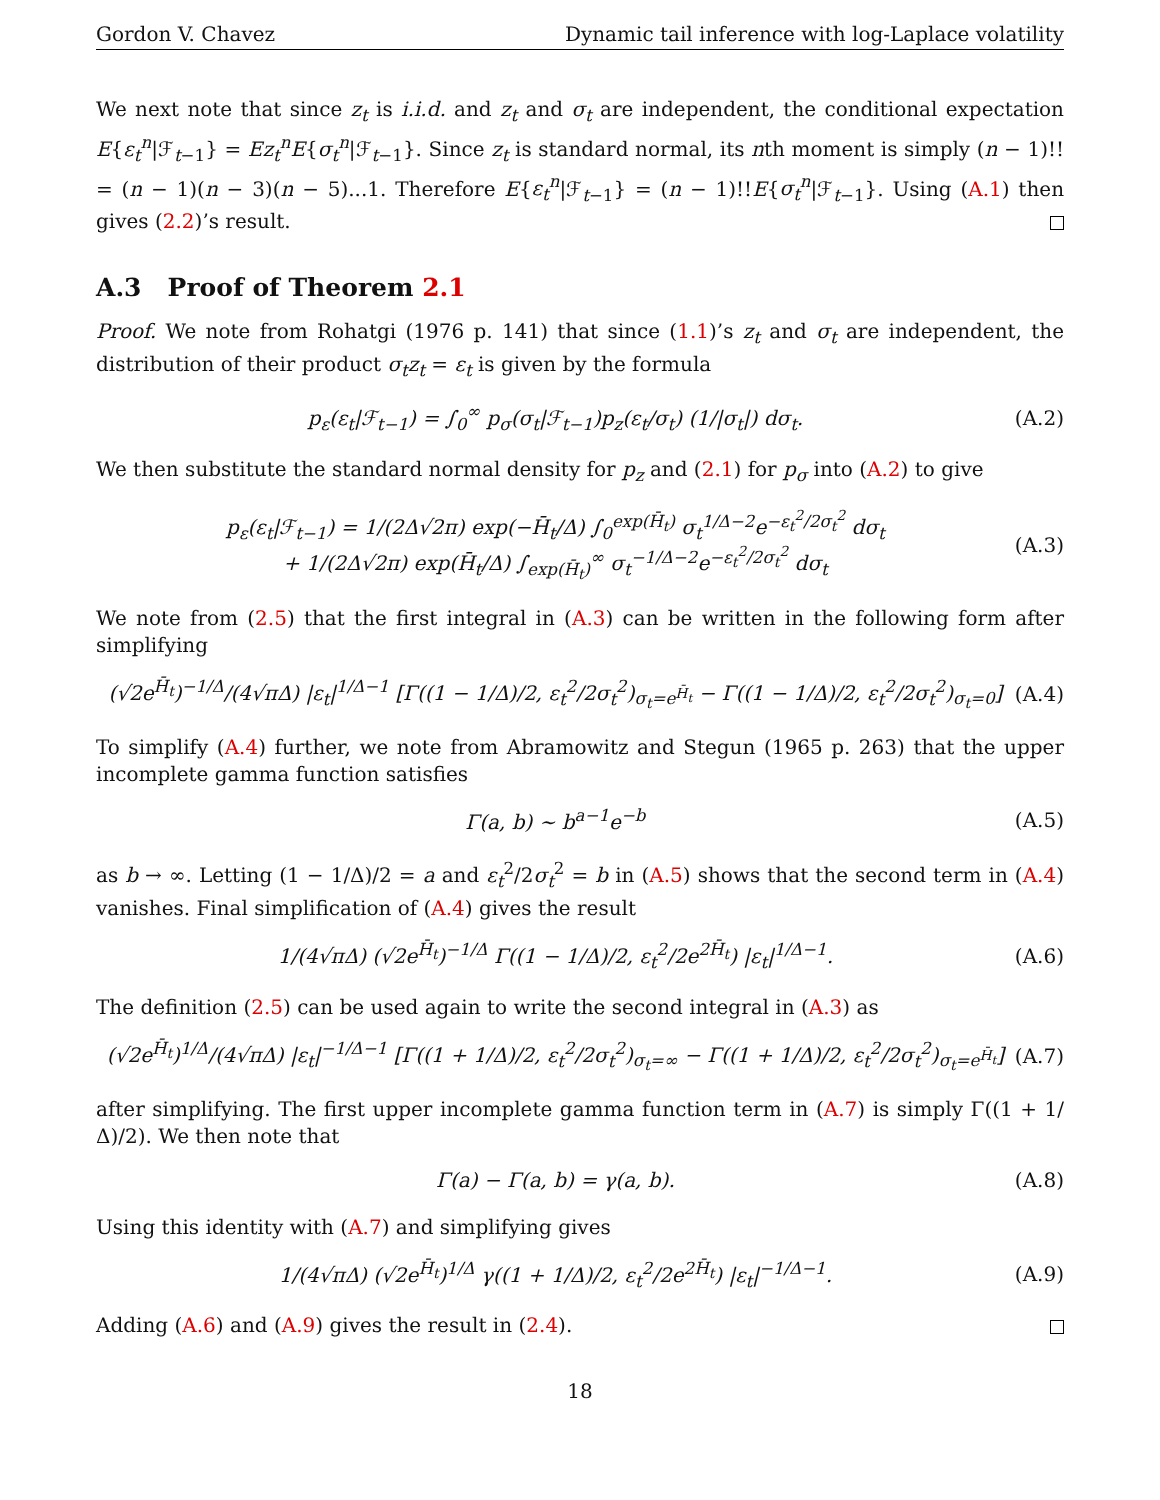Gordon V. Chavez Dynamic tail inference with log-Laplace volatility
We next note that since z<sub>t</sub> is i.i.d. and z<sub>t</sub> and σ<sub>t</sub> are independent, the conditional expectation E{ε<sub>t</sub><sup>n</sup>|ℱ<sub>t−1</sub>} = Ez<sub>t</sub><sup>n</sup>E{σ<sub>t</sub><sup>n</sup>|ℱ<sub>t−1</sub>}. Since z<sub>t</sub> is standard normal, its nth moment is simply (n − 1)!! = (n − 1)(n − 3)(n − 5)...1. Therefore E{ε<sub>t</sub><sup>n</sup>|ℱ<sub>t−1</sub>} = (n − 1)!!E{σ<sub>t</sub><sup>n</sup>|ℱ<sub>t−1</sub>}. Using (A.1) then gives (2.2)’s result.
A.3 Proof of Theorem 2.1
Proof. We note from Rohatgi (1976 p. 141) that since (1.1)’s z<sub>t</sub> and σ<sub>t</sub> are independent, the distribution of their product σ<sub>t</sub>z<sub>t</sub> = ε<sub>t</sub> is given by the formula
p<sub>ε</sub>(ε<sub>t</sub>|ℱ<sub>t−1</sub>) = ∫<sub>0</sub><sup>∞</sup> p<sub>σ</sub>(σ<sub>t</sub>|ℱ<sub>t−1</sub>)p<sub>z</sub>(ε<sub>t</sub>/σ<sub>t</sub>) (1/|σ<sub>t</sub>|) dσ<sub>t</sub>. (A.2)
We then substitute the standard normal density for p<sub>z</sub> and (2.1) for p<sub>σ</sub> into (A.2) to give
p<sub>ε</sub>(ε<sub>t</sub>|ℱ<sub>t−1</sub>) = 1/(2Δ√2π) exp(−H̄<sub>t</sub>/Δ) ∫<sub>0</sub><sup>exp(H̄<sub>t</sub>)</sup> σ<sub>t</sub><sup>1/Δ−2</sup>e<sup>−ε<sub>t</sub><sup>2</sup>/2σ<sub>t</sub><sup>2</sup></sup> dσ<sub>t</sub>
+ 1/(2Δ√2π) exp(H̄<sub>t</sub>/Δ) ∫<sub>exp(H̄<sub>t</sub>)</sub><sup>∞</sup> σ<sub>t</sub><sup>−1/Δ−2</sup>e<sup>−ε<sub>t</sub><sup>2</sup>/2σ<sub>t</sub><sup>2</sup></sup> dσ<sub>t</sub> (A.3)
We note from (2.5) that the first integral in (A.3) can be written in the following form after simplifying
(√2e<sup>H̄<sub>t</sub></sup>)<sup>−1/Δ</sup>/(4√πΔ) |ε<sub>t</sub>|<sup>1/Δ−1</sup> [Γ((1 − 1/Δ)/2, ε<sub>t</sub><sup>2</sup>/2σ<sub>t</sub><sup>2</sup>)<sub>σ<sub>t</sub>=e<sup>H̄<sub>t</sub></sup></sub> − Γ((1 − 1/Δ)/2, ε<sub>t</sub><sup>2</sup>/2σ<sub>t</sub><sup>2</sup>)<sub>σ<sub>t</sub>=0</sub>] (A.4)
To simplify (A.4) further, we note from Abramowitz and Stegun (1965 p. 263) that the upper incomplete gamma function satisfies
Γ(a, b) ∼ b<sup>a−1</sup>e<sup>−b</sup> (A.5)
as b → ∞. Letting (1 − 1/Δ)/2 = a and ε<sub>t</sub><sup>2</sup>/2σ<sub>t</sub><sup>2</sup> = b in (A.5) shows that the second term in (A.4) vanishes. Final simplification of (A.4) gives the result
1/(4√πΔ) (√2e<sup>H̄<sub>t</sub></sup>)<sup>−1/Δ</sup> Γ((1 − 1/Δ)/2, ε<sub>t</sub><sup>2</sup>/2e<sup>2H̄<sub>t</sub></sup>) |ε<sub>t</sub>|<sup>1/Δ−1</sup>. (A.6)
The definition (2.5) can be used again to write the second integral in (A.3) as
(√2e<sup>H̄<sub>t</sub></sup>)<sup>1/Δ</sup>/(4√πΔ) |ε<sub>t</sub>|<sup>−1/Δ−1</sup> [Γ((1 + 1/Δ)/2, ε<sub>t</sub><sup>2</sup>/2σ<sub>t</sub><sup>2</sup>)<sub>σ<sub>t</sub>=∞</sub> − Γ((1 + 1/Δ)/2, ε<sub>t</sub><sup>2</sup>/2σ<sub>t</sub><sup>2</sup>)<sub>σ<sub>t</sub>=e<sup>H̄<sub>t</sub></sup></sub>] (A.7)
after simplifying. The first upper incomplete gamma function term in (A.7) is simply Γ((1 + 1/Δ)/2). We then note that
Γ(a) − Γ(a, b) = γ(a, b). (A.8)
Using this identity with (A.7) and simplifying gives
1/(4√πΔ) (√2e<sup>H̄<sub>t</sub></sup>)<sup>1/Δ</sup> γ((1 + 1/Δ)/2, ε<sub>t</sub><sup>2</sup>/2e<sup>2H̄<sub>t</sub></sup>) |ε<sub>t</sub>|<sup>−1/Δ−1</sup>. (A.9)
Adding (A.6) and (A.9) gives the result in (2.4).
18